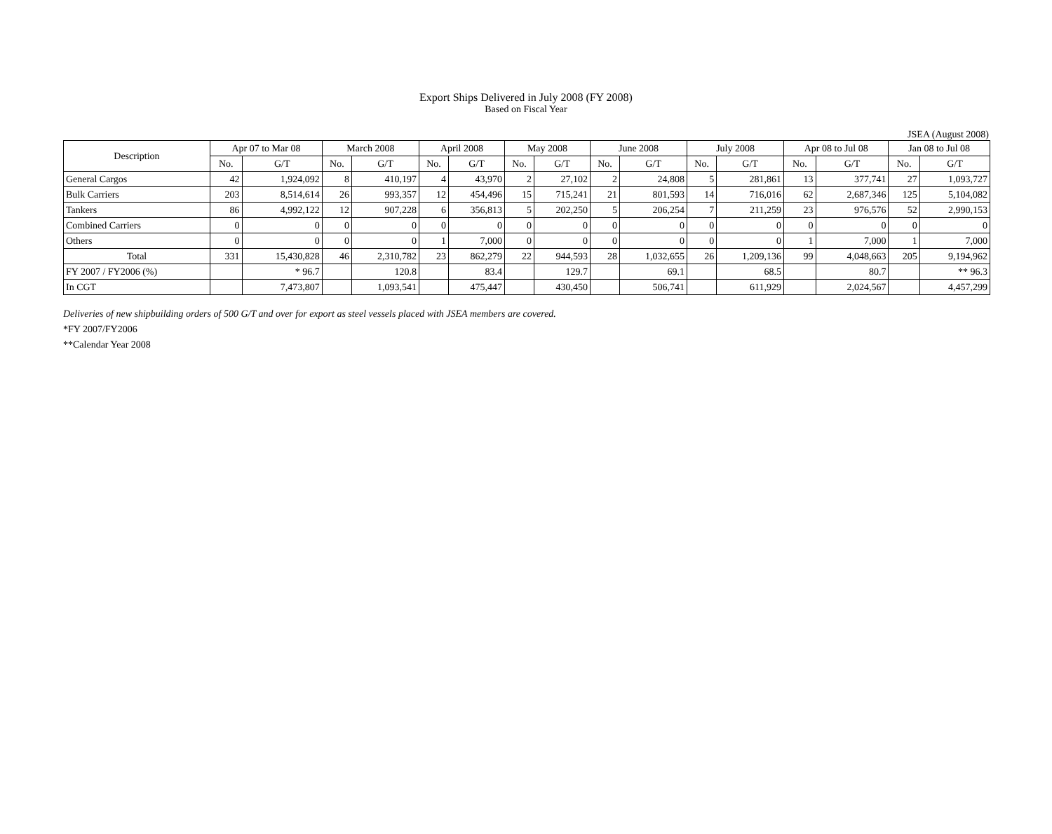Export Ships Delivered in July 2008 (FY 2008)
Based on Fiscal Year
JSEA (August 2008)
| Description | Apr 07 to Mar 08 | | March 2008 | | April 2008 | | May 2008 | | June 2008 | | July 2008 | | Apr 08 to Jul 08 | | Jan 08 to Jul 08 | |
| --- | --- | --- | --- | --- | --- | --- | --- | --- | --- | --- | --- | --- | --- | --- | --- | --- |
| | No. | G/T | No. | G/T | No. | G/T | No. | G/T | No. | G/T | No. | G/T | No. | G/T | No. | G/T |
| General Cargos | 42 | 1,924,092 | 8 | 410,197 | 4 | 43,970 | 2 | 27,102 | 2 | 24,808 | 5 | 281,861 | 13 | 377,741 | 27 | 1,093,727 |
| Bulk Carriers | 203 | 8,514,614 | 26 | 993,357 | 12 | 454,496 | 15 | 715,241 | 21 | 801,593 | 14 | 716,016 | 62 | 2,687,346 | 125 | 5,104,082 |
| Tankers | 86 | 4,992,122 | 12 | 907,228 | 6 | 356,813 | 5 | 202,250 | 5 | 206,254 | 7 | 211,259 | 23 | 976,576 | 52 | 2,990,153 |
| Combined Carriers | 0 | 0 | 0 | 0 | 0 | 0 | 0 | 0 | 0 | 0 | 0 | 0 | 0 | 0 | 0 | 0 |
| Others | 0 | 0 | 0 | 0 | 1 | 7,000 | 0 | 0 | 0 | 0 | 0 | 0 | 1 | 7,000 | 1 | 7,000 |
| Total | 331 | 15,430,828 | 46 | 2,310,782 | 23 | 862,279 | 22 | 944,593 | 28 | 1,032,655 | 26 | 1,209,136 | 99 | 4,048,663 | 205 | 9,194,962 |
| FY 2007 / FY2006 (%) | | * 96.7 | | 120.8 | | 83.4 | | 129.7 | | 69.1 | | 68.5 | | 80.7 | | ** 96.3 |
| In CGT | | 7,473,807 | | 1,093,541 | | 475,447 | | 430,450 | | 506,741 | | 611,929 | | 2,024,567 | | 4,457,299 |
Deliveries of new shipbuilding orders of 500 G/T and over for export as steel vessels placed with JSEA members are covered.
*FY 2007/FY2006
**Calendar Year 2008